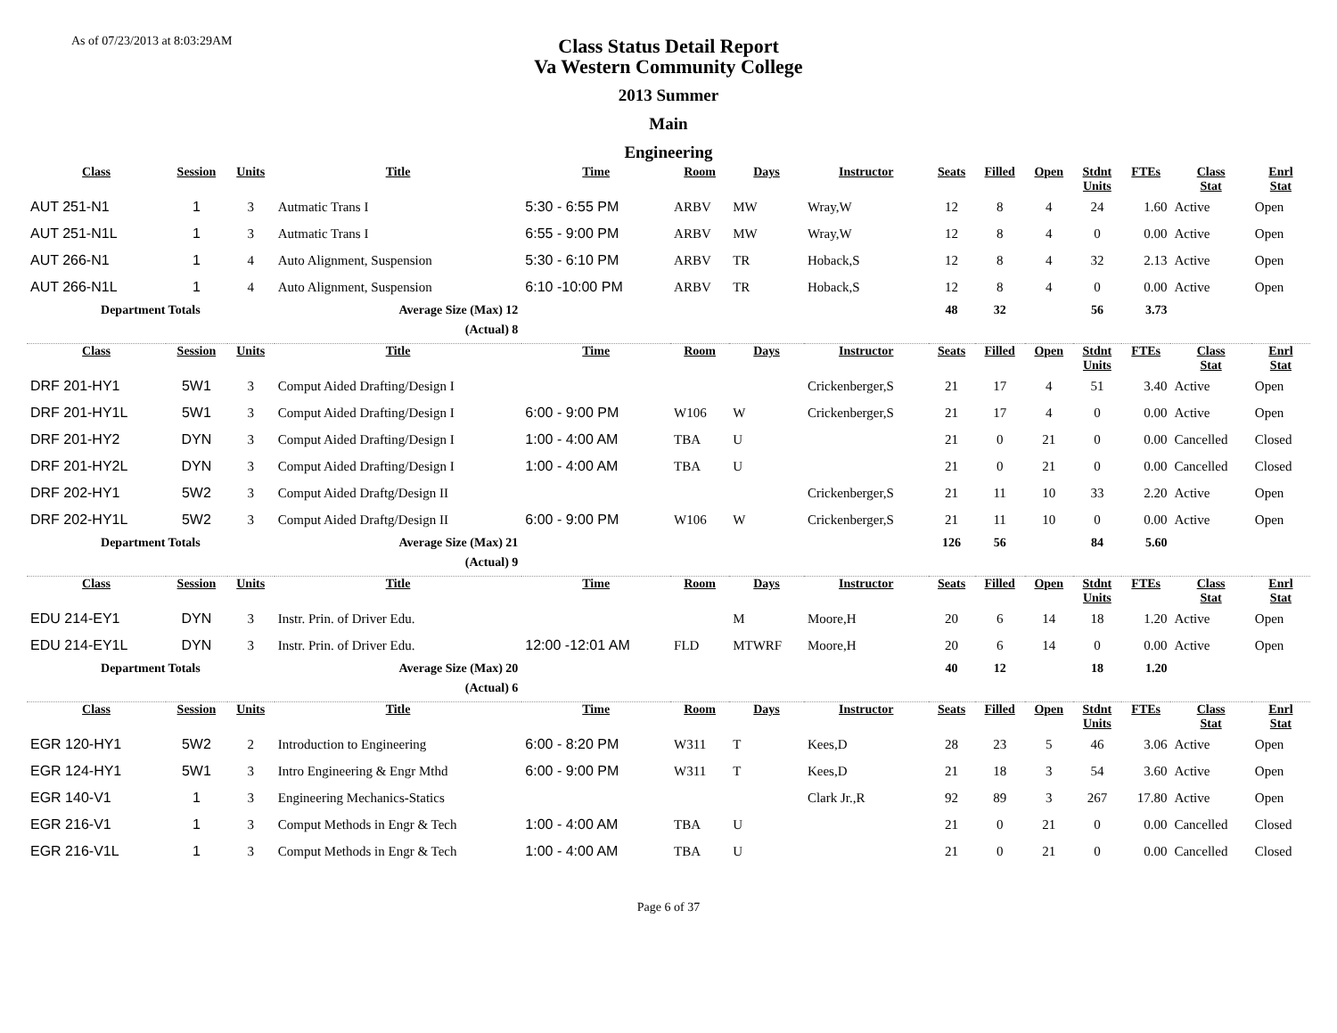As of 07/23/2013 at 8:03:29AM
Class Status Detail Report
Va Western Community College
2013 Summer
Main
Engineering
| Class | Session | Units | Title | Time | Room | Days | Instructor | Seats | Filled | Open | Stdnt Units | FTEs | Class Stat | Enrl Stat |
| --- | --- | --- | --- | --- | --- | --- | --- | --- | --- | --- | --- | --- | --- | --- |
| AUT 251-N1 | 1 | 3 | Autmatic Trans I | 5:30 - 6:55 PM | ARBV | MW | Wray,W | 12 | 8 | 4 | 24 | 1.60 | Active | Open |
| AUT 251-N1L | 1 | 3 | Autmatic Trans I | 6:55 - 9:00 PM | ARBV | MW | Wray,W | 12 | 8 | 4 | 0 | 0.00 | Active | Open |
| AUT 266-N1 | 1 | 4 | Auto Alignment, Suspension | 5:30 - 6:10 PM | ARBV | TR | Hoback,S | 12 | 8 | 4 | 32 | 2.13 | Active | Open |
| AUT 266-N1L | 1 | 4 | Auto Alignment, Suspension | 6:10 -10:00 PM | ARBV | TR | Hoback,S | 12 | 8 | 4 | 0 | 0.00 | Active | Open |
| Department Totals | | | Average Size (Max) 12 | | | | | 48 | 32 | | 56 | 3.73 | | |
| | | | (Actual) 8 | | | | | | | | | | | |
| Class | Session | Units | Title | Time | Room | Days | Instructor | Seats | Filled | Open | Stdnt Units | FTEs | Class Stat | Enrl Stat |
| DRF 201-HY1 | 5W1 | 3 | Comput Aided Drafting/Design I | | | | Crickenberger,S | 21 | 17 | 4 | 51 | 3.40 | Active | Open |
| DRF 201-HY1L | 5W1 | 3 | Comput Aided Drafting/Design I | 6:00 - 9:00 PM | W106 | W | Crickenberger,S | 21 | 17 | 4 | 0 | 0.00 | Active | Open |
| DRF 201-HY2 | DYN | 3 | Comput Aided Drafting/Design I | 1:00 - 4:00 AM | TBA | U | | 21 | 0 | 21 | 0 | 0.00 | Cancelled | Closed |
| DRF 201-HY2L | DYN | 3 | Comput Aided Drafting/Design I | 1:00 - 4:00 AM | TBA | U | | 21 | 0 | 21 | 0 | 0.00 | Cancelled | Closed |
| DRF 202-HY1 | 5W2 | 3 | Comput Aided Draftg/Design II | | | | Crickenberger,S | 21 | 11 | 10 | 33 | 2.20 | Active | Open |
| DRF 202-HY1L | 5W2 | 3 | Comput Aided Draftg/Design II | 6:00 - 9:00 PM | W106 | W | Crickenberger,S | 21 | 11 | 10 | 0 | 0.00 | Active | Open |
| Department Totals | | | Average Size (Max) 21 | | | | | 126 | 56 | | 84 | 5.60 | | |
| | | | (Actual) 9 | | | | | | | | | | | |
| Class | Session | Units | Title | Time | Room | Days | Instructor | Seats | Filled | Open | Stdnt Units | FTEs | Class Stat | Enrl Stat |
| EDU 214-EY1 | DYN | 3 | Instr. Prin. of Driver Edu. | | | M | Moore,H | 20 | 6 | 14 | 18 | 1.20 | Active | Open |
| EDU 214-EY1L | DYN | 3 | Instr. Prin. of Driver Edu. | 12:00 -12:01 AM | FLD | MTWRF | Moore,H | 20 | 6 | 14 | 0 | 0.00 | Active | Open |
| Department Totals | | | Average Size (Max) 20 | | | | | 40 | 12 | | 18 | 1.20 | | |
| | | | (Actual) 6 | | | | | | | | | | | |
| Class | Session | Units | Title | Time | Room | Days | Instructor | Seats | Filled | Open | Stdnt Units | FTEs | Class Stat | Enrl Stat |
| EGR 120-HY1 | 5W2 | 2 | Introduction to Engineering | 6:00 - 8:20 PM | W311 | T | Kees,D | 28 | 23 | 5 | 46 | 3.06 | Active | Open |
| EGR 124-HY1 | 5W1 | 3 | Intro Engineering & Engr Mthd | 6:00 - 9:00 PM | W311 | T | Kees,D | 21 | 18 | 3 | 54 | 3.60 | Active | Open |
| EGR 140-V1 | 1 | 3 | Engineering Mechanics-Statics | | | | Clark Jr.,R | 92 | 89 | 3 | 267 | 17.80 | Active | Open |
| EGR 216-V1 | 1 | 3 | Comput Methods in Engr & Tech | 1:00 - 4:00 AM | TBA | U | | 21 | 0 | 21 | 0 | 0.00 | Cancelled | Closed |
| EGR 216-V1L | 1 | 3 | Comput Methods in Engr & Tech | 1:00 - 4:00 AM | TBA | U | | 21 | 0 | 21 | 0 | 0.00 | Cancelled | Closed |
Page 6 of 37